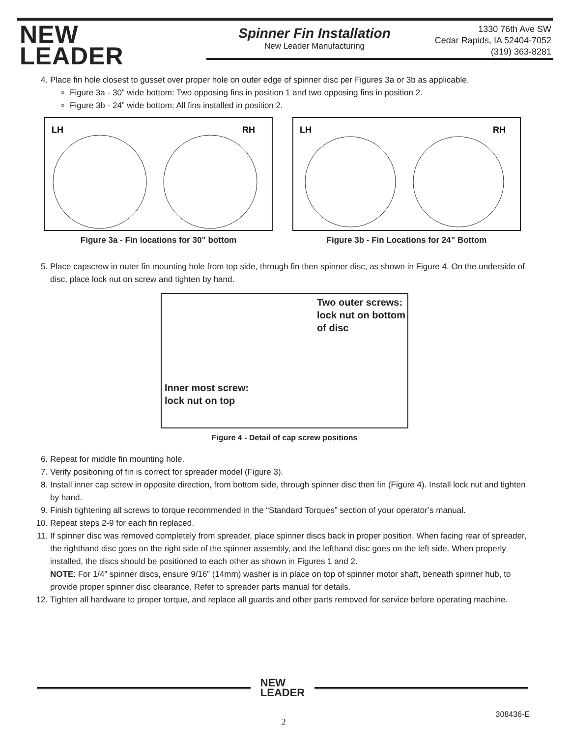NEW
LEADER
Spinner Fin Installation
New Leader Manufacturing
1330 76th Ave SW
Cedar Rapids, IA 52404-7052
(319) 363-8281
4. Place fin hole closest to gusset over proper hole on outer edge of spinner disc per Figures 3a or 3b as applicable.
Figure 3a - 30” wide bottom: Two opposing fins in position 1 and two opposing fins in position 2.
Figure 3b - 24” wide bottom: All fins installed in position 2.
LH
RH
Figure 3a - Fin locations for 30” bottom
LH
RH
Figure 3b - Fin Locations for 24” Bottom
5. Place capscrew in outer fin mounting hole from top side, through fin then spinner disc, as shown in Figure 4. On the underside of disc, place lock nut on screw and tighten by hand.
Two outer screws:
lock nut on bottom
of disc
Inner most screw:
lock nut on top
Figure 4 - Detail of cap screw positions
6. Repeat for middle fin mounting hole.
7. Verify positioning of fin is correct for spreader model (Figure 3).
8. Install inner cap screw in opposite direction, from bottom side, through spinner disc then fin (Figure 4). Install lock nut and tighten by hand.
9. Finish tightening all screws to torque recommended in the “Standard Torques” section of your operator’s manual.
10. Repeat steps 2-9 for each fin replaced.
11. If spinner disc was removed completely from spreader, place spinner discs back in proper position. When facing rear of spreader, the righthand disc goes on the right side of the spinner assembly, and the lefthand disc goes on the left side. When properly installed, the discs should be positioned to each other as shown in Figures 1 and 2.
NOTE: For 1/4” spinner discs, ensure 9/16” (14mm) washer is in place on top of spinner motor shaft, beneath spinner hub, to provide proper spinner disc clearance. Refer to spreader parts manual for details.
12. Tighten all hardware to proper torque, and replace all guards and other parts removed for service before operating machine.
NEW
LEADER
308436-E
2